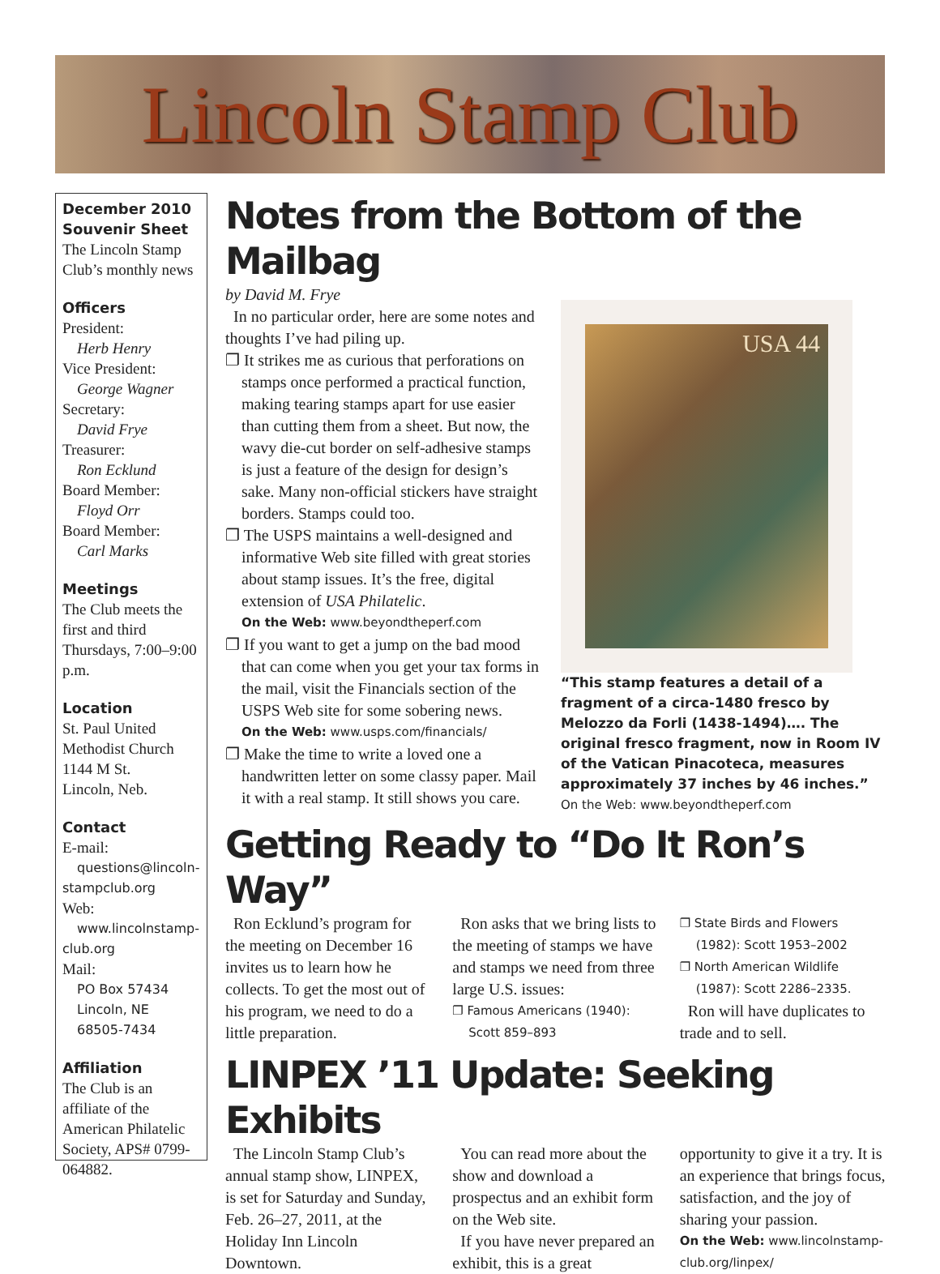Lincoln Stamp Club
December 2010 Souvenir Sheet
The Lincoln Stamp Club’s monthly news
Officers
President:
Herb Henry
Vice President:
George Wagner
Secretary:
David Frye
Treasurer:
Ron Ecklund
Board Member:
Floyd Orr
Board Member:
Carl Marks
Meetings
The Club meets the first and third Thursdays, 7:00–9:00 p.m.
Location
St. Paul United Methodist Church
1144 M St.
Lincoln, Neb.
Contact
E-mail:
questions@lincoln-
stampclub.org
Web:
www.lincolnstamp-
club.org
Mail:
PO Box 57434
Lincoln, NE
68505-7434
Affiliation
The Club is an affiliate of the American Philatelic Society, APS# 0799-064882.
Notes from the Bottom of the Mailbag
by David M. Frye
In no particular order, here are some notes and thoughts I’ve had piling up.
❐ It strikes me as curious that perforations on stamps once performed a practical function, making tearing stamps apart for use easier than cutting them from a sheet. But now, the wavy die-cut border on self-adhesive stamps is just a feature of the design for design’s sake. Many non-official stickers have straight borders. Stamps could too.
❐ The USPS maintains a well-designed and informative Web site filled with great stories about stamp issues. It’s the free, digital extension of USA Philatelic.
On the Web: www.beyondtheperf.com
❐ If you want to get a jump on the bad mood that can come when you get your tax forms in the mail, visit the Financials section of the USPS Web site for some sobering news.
On the Web: www.usps.com/financials/
❐ Make the time to write a loved one a handwritten letter on some classy paper. Mail it with a real stamp. It still shows you care.
USA 44
“This stamp features a detail of a fragment of a circa-1480 fresco by Melozzo da Forli (1438-1494)…. The original fresco fragment, now in Room IV of the Vatican Pinacoteca, measures approximately 37 inches by 46 inches.” On the Web: www.beyondtheperf.com
Getting Ready to “Do It Ron’s Way”
Ron Ecklund’s program for the meeting on December 16 invites us to learn how he collects. To get the most out of his program, we need to do a little preparation.
Ron asks that we bring lists to the meeting of stamps we have and stamps we need from three large U.S. issues:
❐ Famous Americans (1940): Scott 859–893
❐ State Birds and Flowers (1982): Scott 1953–2002
❐ North American Wildlife (1987): Scott 2286–2335.
Ron will have duplicates to trade and to sell.
LINPEX ’11 Update: Seeking Exhibits
The Lincoln Stamp Club’s annual stamp show, LINPEX, is set for Saturday and Sunday, Feb. 26–27, 2011, at the Holiday Inn Lincoln Downtown.
You can read more about the show and download a prospectus and an exhibit form on the Web site.
If you have never prepared an exhibit, this is a great
opportunity to give it a try. It is an experience that brings focus, satisfaction, and the joy of sharing your passion.
On the Web: www.lincolnstamp-club.org/linpex/